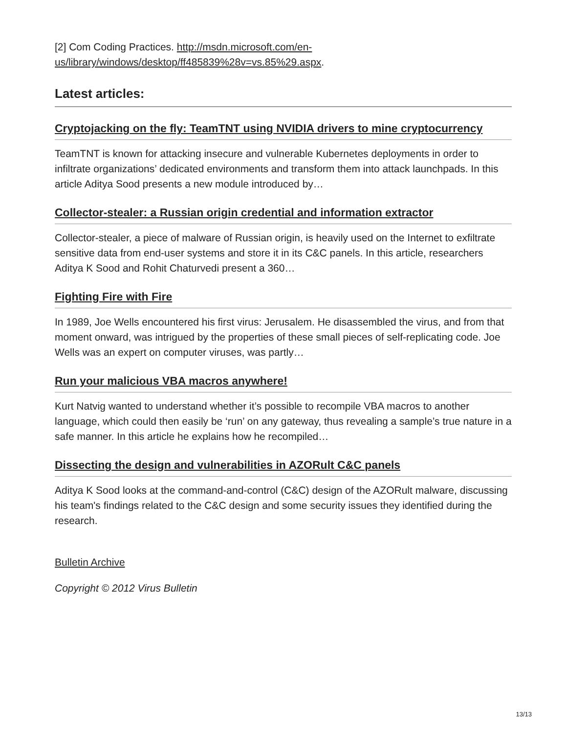[2] Com Coding Practices. http://msdn.microsoft.com/en-us/library/windows/desktop/ff485839%28v=vs.85%29.aspx.
Latest articles:
Cryptojacking on the fly: TeamTNT using NVIDIA drivers to mine cryptocurrency
TeamTNT is known for attacking insecure and vulnerable Kubernetes deployments in order to infiltrate organizations’ dedicated environments and transform them into attack launchpads. In this article Aditya Sood presents a new module introduced by…
Collector-stealer: a Russian origin credential and information extractor
Collector-stealer, a piece of malware of Russian origin, is heavily used on the Internet to exfiltrate sensitive data from end-user systems and store it in its C&C panels. In this article, researchers Aditya K Sood and Rohit Chaturvedi present a 360…
Fighting Fire with Fire
In 1989, Joe Wells encountered his first virus: Jerusalem. He disassembled the virus, and from that moment onward, was intrigued by the properties of these small pieces of self-replicating code. Joe Wells was an expert on computer viruses, was partly…
Run your malicious VBA macros anywhere!
Kurt Natvig wanted to understand whether it’s possible to recompile VBA macros to another language, which could then easily be ‘run’ on any gateway, thus revealing a sample’s true nature in a safe manner. In this article he explains how he recompiled…
Dissecting the design and vulnerabilities in AZORult C&C panels
Aditya K Sood looks at the command-and-control (C&C) design of the AZORult malware, discussing his team's findings related to the C&C design and some security issues they identified during the research.
Bulletin Archive
Copyright © 2012 Virus Bulletin
13/13